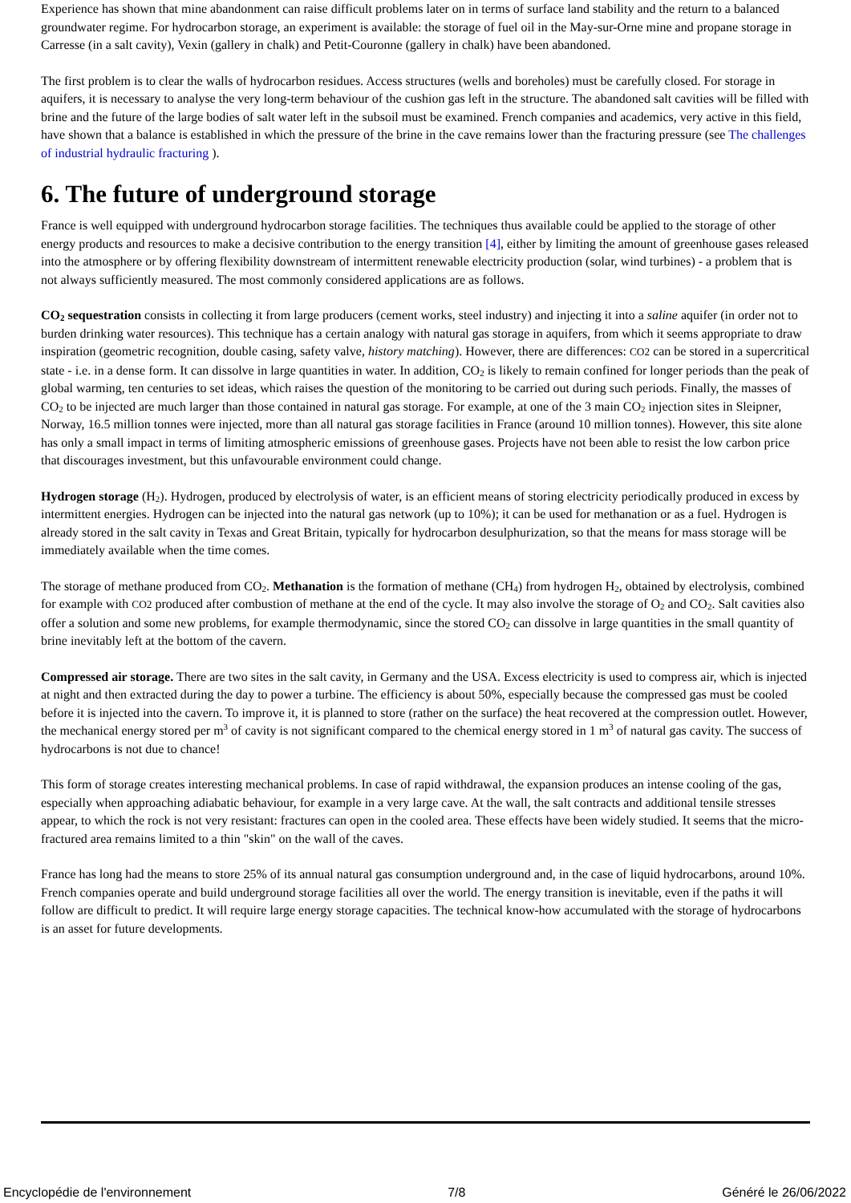Experience has shown that mine abandonment can raise difficult problems later on in terms of surface land stability and the return to a balanced groundwater regime. For hydrocarbon storage, an experiment is available: the storage of fuel oil in the May-sur-Orne mine and propane storage in Carresse (in a salt cavity), Vexin (gallery in chalk) and Petit-Couronne (gallery in chalk) have been abandoned.
The first problem is to clear the walls of hydrocarbon residues. Access structures (wells and boreholes) must be carefully closed. For storage in aquifers, it is necessary to analyse the very long-term behaviour of the cushion gas left in the structure. The abandoned salt cavities will be filled with brine and the future of the large bodies of salt water left in the subsoil must be examined. French companies and academics, very active in this field, have shown that a balance is established in which the pressure of the brine in the cave remains lower than the fracturing pressure (see The challenges of industrial hydraulic fracturing ).
6. The future of underground storage
France is well equipped with underground hydrocarbon storage facilities. The techniques thus available could be applied to the storage of other energy products and resources to make a decisive contribution to the energy transition [4], either by limiting the amount of greenhouse gases released into the atmosphere or by offering flexibility downstream of intermittent renewable electricity production (solar, wind turbines) - a problem that is not always sufficiently measured. The most commonly considered applications are as follows.
CO<sub>2</sub> sequestration consists in collecting it from large producers (cement works, steel industry) and injecting it into a saline aquifer (in order not to burden drinking water resources). This technique has a certain analogy with natural gas storage in aquifers, from which it seems appropriate to draw inspiration (geometric recognition, double casing, safety valve, history matching). However, there are differences: CO2 can be stored in a supercritical state - i.e. in a dense form. It can dissolve in large quantities in water. In addition, CO<sub>2</sub> is likely to remain confined for longer periods than the peak of global warming, ten centuries to set ideas, which raises the question of the monitoring to be carried out during such periods. Finally, the masses of CO<sub>2</sub> to be injected are much larger than those contained in natural gas storage. For example, at one of the 3 main CO<sub>2</sub> injection sites in Sleipner, Norway, 16.5 million tonnes were injected, more than all natural gas storage facilities in France (around 10 million tonnes). However, this site alone has only a small impact in terms of limiting atmospheric emissions of greenhouse gases. Projects have not been able to resist the low carbon price that discourages investment, but this unfavourable environment could change.
Hydrogen storage (H<sub>2</sub>). Hydrogen, produced by electrolysis of water, is an efficient means of storing electricity periodically produced in excess by intermittent energies. Hydrogen can be injected into the natural gas network (up to 10%); it can be used for methanation or as a fuel. Hydrogen is already stored in the salt cavity in Texas and Great Britain, typically for hydrocarbon desulphurization, so that the means for mass storage will be immediately available when the time comes.
The storage of methane produced from CO<sub>2</sub>. Methanation is the formation of methane (CH<sub>4</sub>) from hydrogen H<sub>2</sub>, obtained by electrolysis, combined for example with CO2 produced after combustion of methane at the end of the cycle. It may also involve the storage of O<sub>2</sub> and CO<sub>2</sub>. Salt cavities also offer a solution and some new problems, for example thermodynamic, since the stored CO<sub>2</sub> can dissolve in large quantities in the small quantity of brine inevitably left at the bottom of the cavern.
Compressed air storage. There are two sites in the salt cavity, in Germany and the USA. Excess electricity is used to compress air, which is injected at night and then extracted during the day to power a turbine. The efficiency is about 50%, especially because the compressed gas must be cooled before it is injected into the cavern. To improve it, it is planned to store (rather on the surface) the heat recovered at the compression outlet. However, the mechanical energy stored per m<sup>3</sup> of cavity is not significant compared to the chemical energy stored in 1 m<sup>3</sup> of natural gas cavity. The success of hydrocarbons is not due to chance!
This form of storage creates interesting mechanical problems. In case of rapid withdrawal, the expansion produces an intense cooling of the gas, especially when approaching adiabatic behaviour, for example in a very large cave. At the wall, the salt contracts and additional tensile stresses appear, to which the rock is not very resistant: fractures can open in the cooled area. These effects have been widely studied. It seems that the micro-fractured area remains limited to a thin "skin" on the wall of the caves.
France has long had the means to store 25% of its annual natural gas consumption underground and, in the case of liquid hydrocarbons, around 10%. French companies operate and build underground storage facilities all over the world. The energy transition is inevitable, even if the paths it will follow are difficult to predict. It will require large energy storage capacities. The technical know-how accumulated with the storage of hydrocarbons is an asset for future developments.
Encyclopédie de l'environnement 7/8 Généré le 26/06/2022